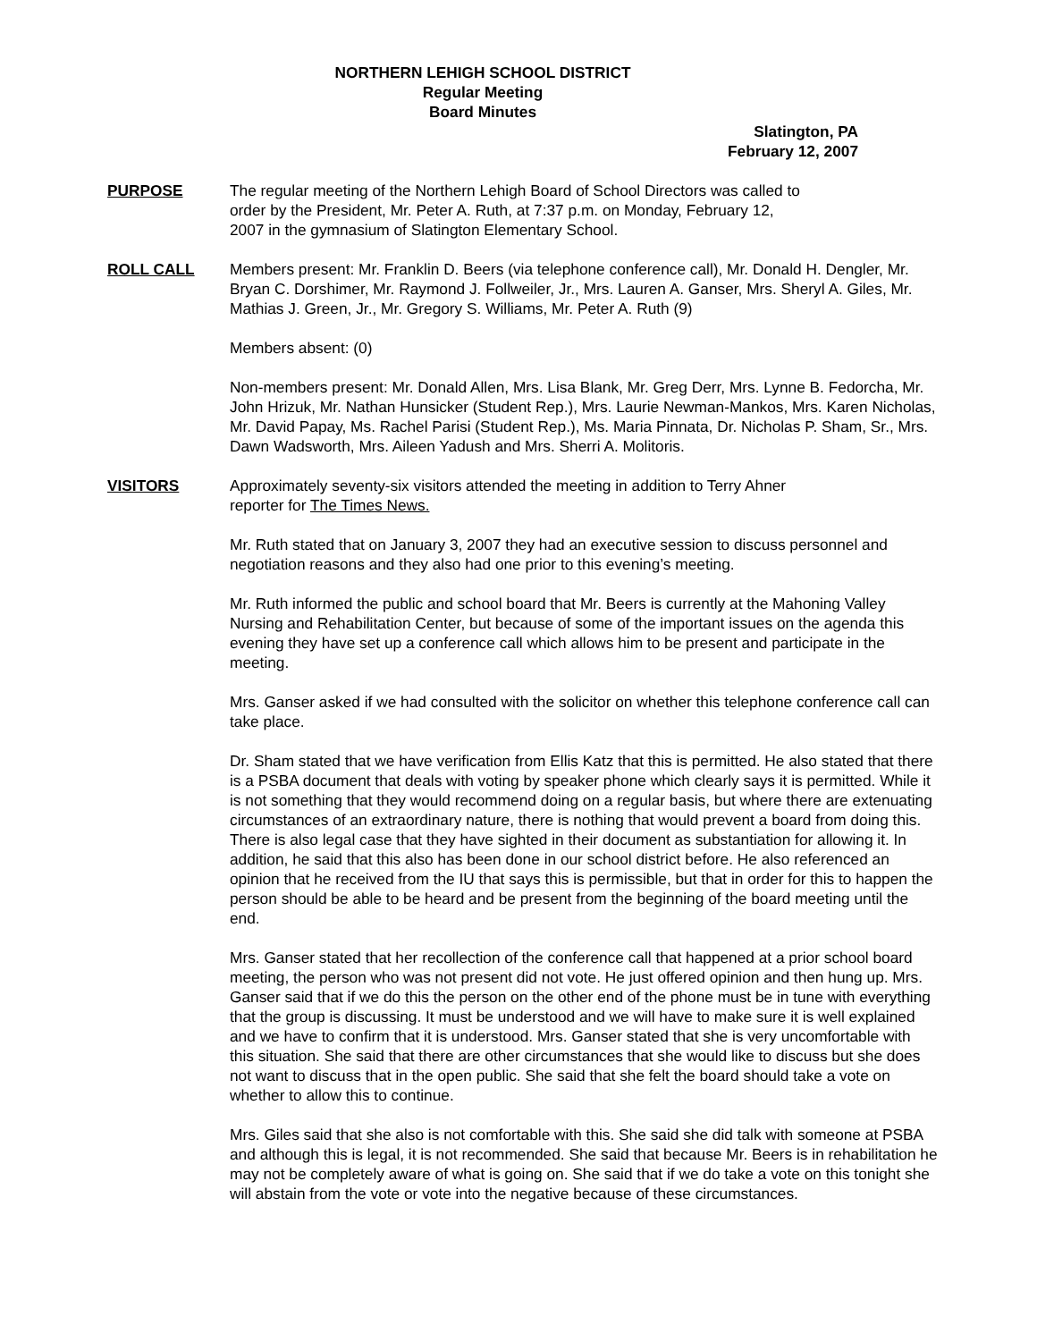NORTHERN LEHIGH SCHOOL DISTRICT
Regular Meeting
Board Minutes
Slatington, PA
February 12, 2007
PURPOSE The regular meeting of the Northern Lehigh Board of School Directors was called to
order by the President, Mr. Peter A. Ruth, at 7:37 p.m. on Monday, February 12,
2007 in the gymnasium of Slatington Elementary School.
ROLL CALL Members present: Mr. Franklin D. Beers (via telephone conference call), Mr. Donald H. Dengler, Mr. Bryan C. Dorshimer, Mr. Raymond J. Follweiler, Jr., Mrs. Lauren A. Ganser, Mrs. Sheryl A. Giles, Mr. Mathias J. Green, Jr., Mr. Gregory S. Williams, Mr. Peter A. Ruth (9)
Members absent: (0)
Non-members present: Mr. Donald Allen, Mrs. Lisa Blank, Mr. Greg Derr, Mrs. Lynne B. Fedorcha, Mr. John Hrizuk, Mr. Nathan Hunsicker (Student Rep.), Mrs. Laurie Newman-Mankos, Mrs. Karen Nicholas, Mr. David Papay, Ms. Rachel Parisi (Student Rep.), Ms. Maria Pinnata, Dr. Nicholas P. Sham, Sr., Mrs. Dawn Wadsworth, Mrs. Aileen Yadush and Mrs. Sherri A. Molitoris.
VISITORS Approximately seventy-six visitors attended the meeting in addition to Terry Ahner
reporter for The Times News.
Mr. Ruth stated that on January 3, 2007 they had an executive session to discuss personnel and negotiation reasons and they also had one prior to this evening’s meeting.
Mr. Ruth informed the public and school board that Mr. Beers is currently at the Mahoning Valley Nursing and Rehabilitation Center, but because of some of the important issues on the agenda this evening they have set up a conference call which allows him to be present and participate in the meeting.
Mrs. Ganser asked if we had consulted with the solicitor on whether this telephone conference call can take place.
Dr. Sham stated that we have verification from Ellis Katz that this is permitted. He also stated that there is a PSBA document that deals with voting by speaker phone which clearly says it is permitted. While it is not something that they would recommend doing on a regular basis, but where there are extenuating circumstances of an extraordinary nature, there is nothing that would prevent a board from doing this. There is also legal case that they have sighted in their document as substantiation for allowing it. In addition, he said that this also has been done in our school district before. He also referenced an opinion that he received from the IU that says this is permissible, but that in order for this to happen the person should be able to be heard and be present from the beginning of the board meeting until the end.
Mrs. Ganser stated that her recollection of the conference call that happened at a prior school board meeting, the person who was not present did not vote. He just offered opinion and then hung up. Mrs. Ganser said that if we do this the person on the other end of the phone must be in tune with everything that the group is discussing. It must be understood and we will have to make sure it is well explained and we have to confirm that it is understood. Mrs. Ganser stated that she is very uncomfortable with this situation. She said that there are other circumstances that she would like to discuss but she does not want to discuss that in the open public. She said that she felt the board should take a vote on whether to allow this to continue.
Mrs. Giles said that she also is not comfortable with this. She said she did talk with someone at PSBA and although this is legal, it is not recommended. She said that because Mr. Beers is in rehabilitation he may not be completely aware of what is going on. She said that if we do take a vote on this tonight she will abstain from the vote or vote into the negative because of these circumstances.